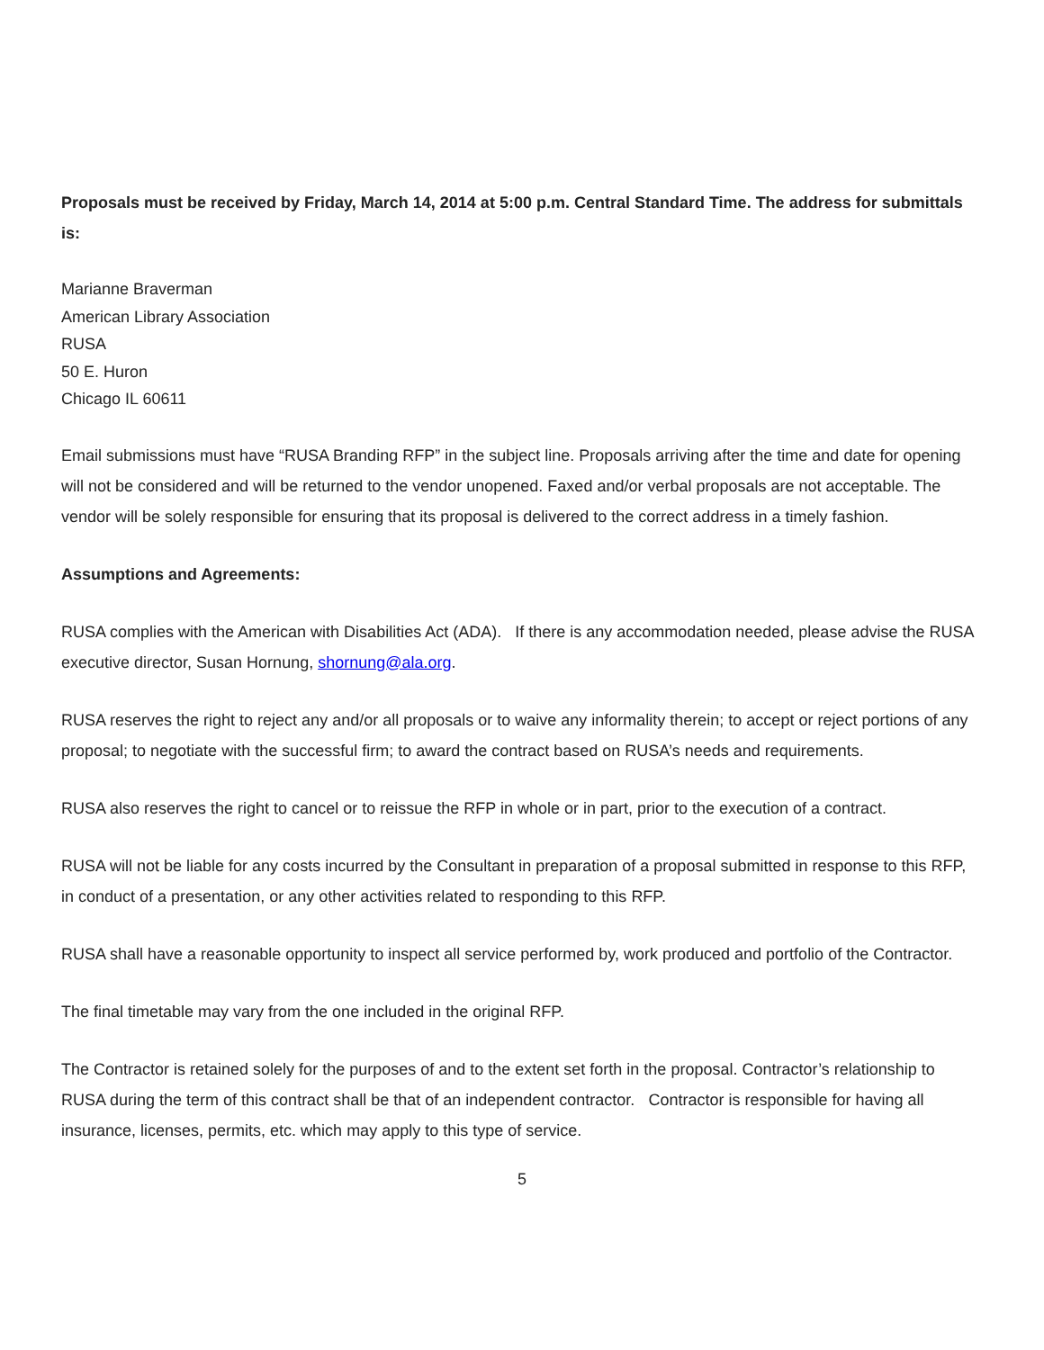Proposals must be received by Friday, March 14, 2014 at 5:00 p.m. Central Standard Time. The address for submittals is:
Marianne Braverman
American Library Association
RUSA
50 E. Huron
Chicago IL 60611
Email submissions must have “RUSA Branding RFP” in the subject line. Proposals arriving after the time and date for opening will not be considered and will be returned to the vendor unopened. Faxed and/or verbal proposals are not acceptable. The vendor will be solely responsible for ensuring that its proposal is delivered to the correct address in a timely fashion.
Assumptions and Agreements:
RUSA complies with the American with Disabilities Act (ADA). If there is any accommodation needed, please advise the RUSA executive director, Susan Hornung, shornung@ala.org.
RUSA reserves the right to reject any and/or all proposals or to waive any informality therein; to accept or reject portions of any proposal; to negotiate with the successful firm; to award the contract based on RUSA’s needs and requirements.
RUSA also reserves the right to cancel or to reissue the RFP in whole or in part, prior to the execution of a contract.
RUSA will not be liable for any costs incurred by the Consultant in preparation of a proposal submitted in response to this RFP, in conduct of a presentation, or any other activities related to responding to this RFP.
RUSA shall have a reasonable opportunity to inspect all service performed by, work produced and portfolio of the Contractor.
The final timetable may vary from the one included in the original RFP.
The Contractor is retained solely for the purposes of and to the extent set forth in the proposal. Contractor’s relationship to RUSA during the term of this contract shall be that of an independent contractor. Contractor is responsible for having all insurance, licenses, permits, etc. which may apply to this type of service.
5